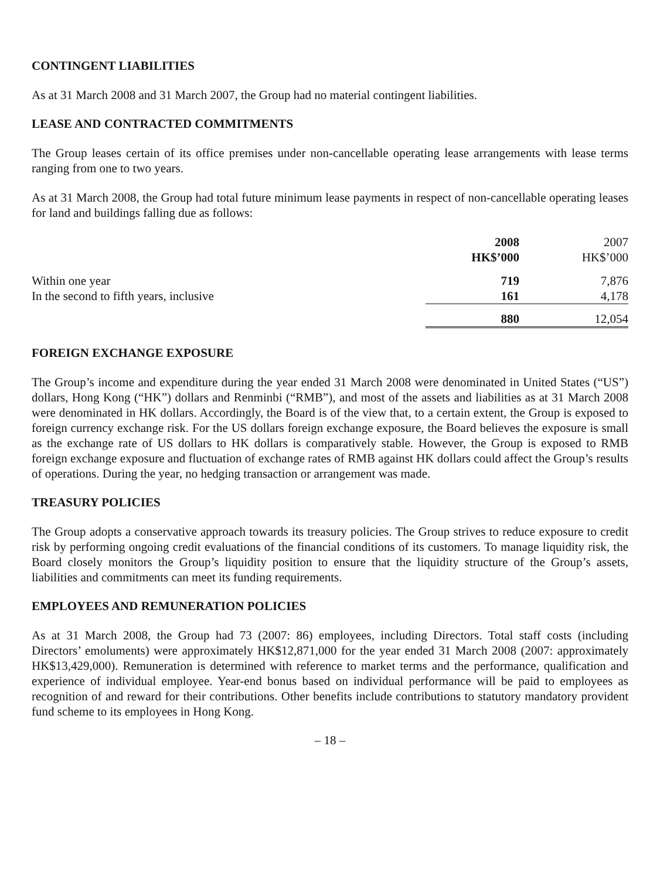CONTINGENT LIABILITIES
As at 31 March 2008 and 31 March 2007, the Group had no material contingent liabilities.
LEASE AND CONTRACTED COMMITMENTS
The Group leases certain of its office premises under non-cancellable operating lease arrangements with lease terms ranging from one to two years.
As at 31 March 2008, the Group had total future minimum lease payments in respect of non-cancellable operating leases for land and buildings falling due as follows:
| | 2008 HK$’000 | 2007 HK$’000 |
| --- | --- | --- |
| Within one year | 719 | 7,876 |
| In the second to fifth years, inclusive | 161 | 4,178 |
| | 880 | 12,054 |
FOREIGN EXCHANGE EXPOSURE
The Group’s income and expenditure during the year ended 31 March 2008 were denominated in United States (“US”) dollars, Hong Kong (“HK”) dollars and Renminbi (“RMB”), and most of the assets and liabilities as at 31 March 2008 were denominated in HK dollars. Accordingly, the Board is of the view that, to a certain extent, the Group is exposed to foreign currency exchange risk. For the US dollars foreign exchange exposure, the Board believes the exposure is small as the exchange rate of US dollars to HK dollars is comparatively stable. However, the Group is exposed to RMB foreign exchange exposure and fluctuation of exchange rates of RMB against HK dollars could affect the Group’s results of operations. During the year, no hedging transaction or arrangement was made.
TREASURY POLICIES
The Group adopts a conservative approach towards its treasury policies. The Group strives to reduce exposure to credit risk by performing ongoing credit evaluations of the financial conditions of its customers. To manage liquidity risk, the Board closely monitors the Group’s liquidity position to ensure that the liquidity structure of the Group’s assets, liabilities and commitments can meet its funding requirements.
EMPLOYEES AND REMUNERATION POLICIES
As at 31 March 2008, the Group had 73 (2007: 86) employees, including Directors. Total staff costs (including Directors’ emoluments) were approximately HK$12,871,000 for the year ended 31 March 2008 (2007: approximately HK$13,429,000). Remuneration is determined with reference to market terms and the performance, qualification and experience of individual employee. Year-end bonus based on individual performance will be paid to employees as recognition of and reward for their contributions. Other benefits include contributions to statutory mandatory provident fund scheme to its employees in Hong Kong.
– 18 –